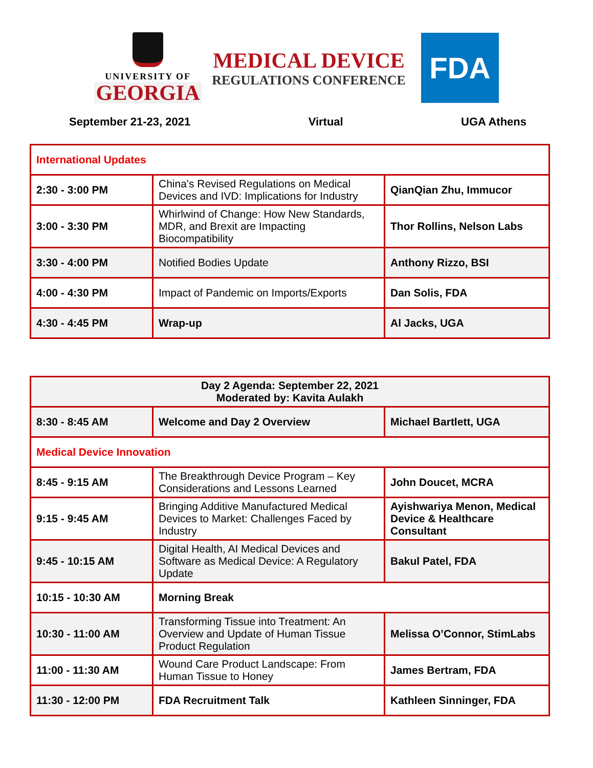UNIVERSITY OF
GEORGIA
MEDICAL DEVICE
REGULATIONS CONFERENCE
FDA
September 21-23, 2021 Virtual UGA Athens
| International Updates | | |
| 2:30 - 3:00 PM | China's Revised Regulations on Medical Devices and IVD: Implications for Industry | QianQian Zhu, Immucor |
| 3:00 - 3:30 PM | Whirlwind of Change: How New Standards, MDR, and Brexit are Impacting Biocompatibility | Thor Rollins, Nelson Labs |
| 3:30 - 4:00 PM | Notified Bodies Update | Anthony Rizzo, BSI |
| 4:00 - 4:30 PM | Impact of Pandemic on Imports/Exports | Dan Solis, FDA |
| 4:30 - 4:45 PM | Wrap-up | Al Jacks, UGA |
| Day 2 Agenda: September 22, 2021 Moderated by: Kavita Aulakh | | |
| 8:30 - 8:45 AM | Welcome and Day 2 Overview | Michael Bartlett, UGA |
| Medical Device Innovation | | |
| 8:45 - 9:15 AM | The Breakthrough Device Program – Key Considerations and Lessons Learned | John Doucet, MCRA |
| 9:15 - 9:45 AM | Bringing Additive Manufactured Medical Devices to Market: Challenges Faced by Industry | Ayishwariya Menon, Medical Device & Healthcare Consultant |
| 9:45 - 10:15 AM | Digital Health, AI Medical Devices and Software as Medical Device: A Regulatory Update | Bakul Patel, FDA |
| 10:15 - 10:30 AM | Morning Break | |
| 10:30 - 11:00 AM | Transforming Tissue into Treatment: An Overview and Update of Human Tissue Product Regulation | Melissa O’Connor, StimLabs |
| 11:00 - 11:30 AM | Wound Care Product Landscape: From Human Tissue to Honey | James Bertram, FDA |
| 11:30 - 12:00 PM | FDA Recruitment Talk | Kathleen Sinninger, FDA |